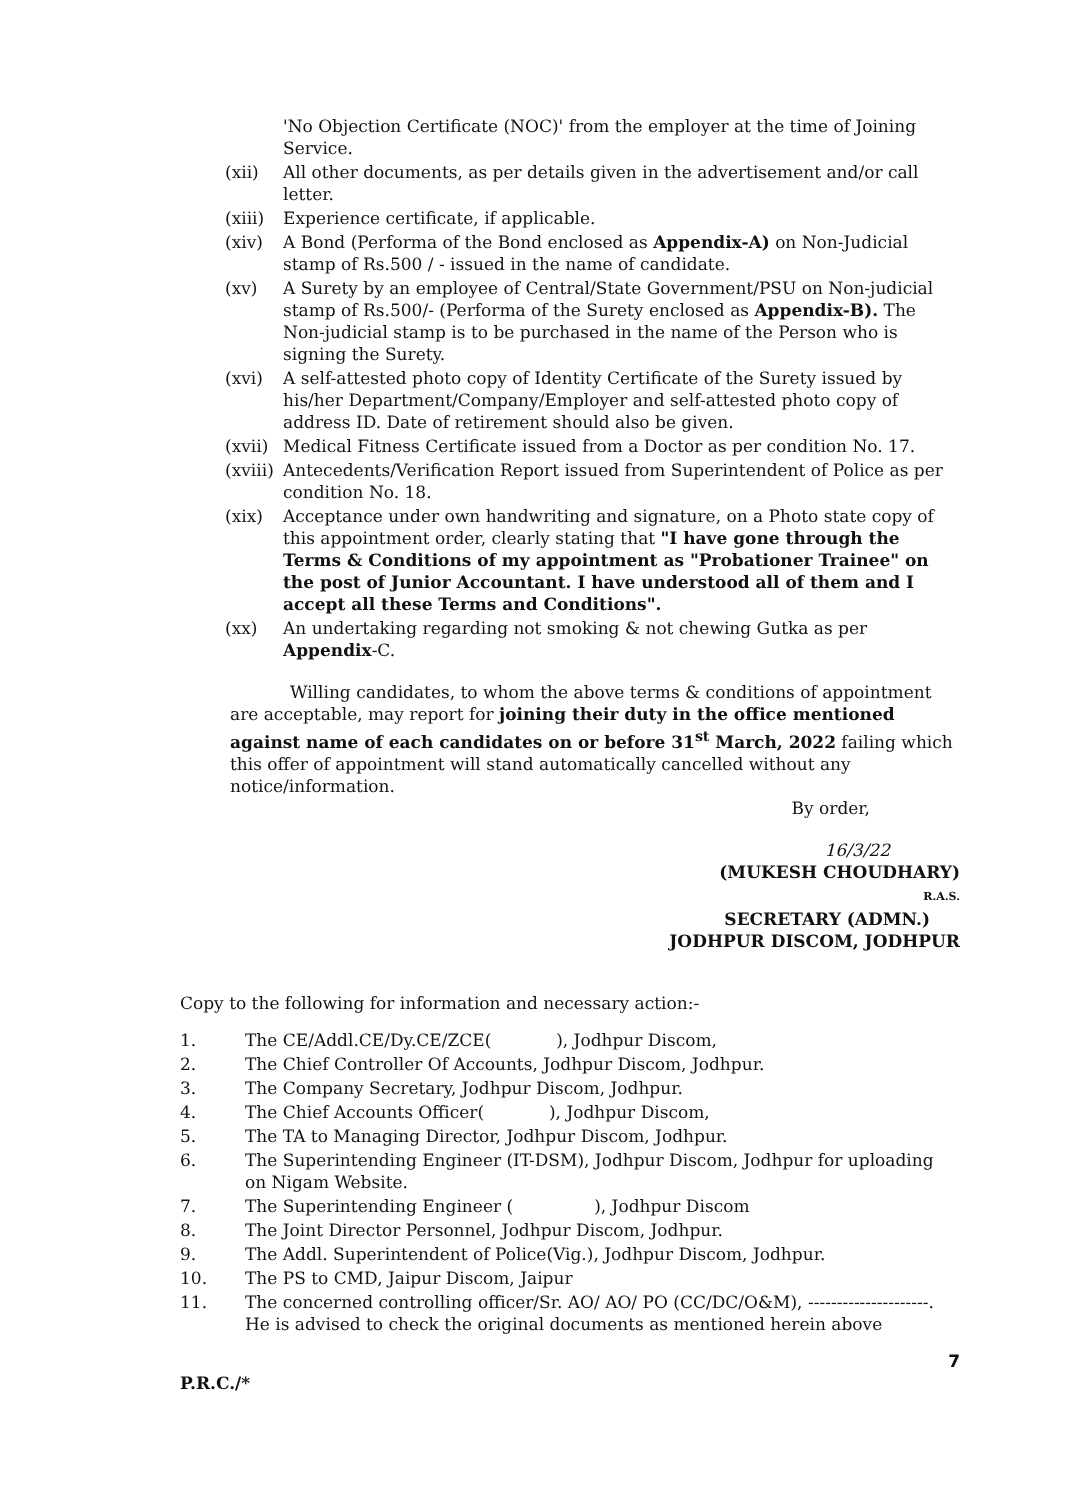'No Objection Certificate (NOC)' from the employer at the time of Joining Service.
(xii) All other documents, as per details given in the advertisement and/or call letter.
(xiii)
Experience certificate, if applicable.
(xiv) A Bond (Performa of the Bond enclosed as Appendix-A) on Non-Judicial stamp of Rs.500 / - issued in the name of candidate.
(xv) A Surety by an employee of Central/State Government/PSU on Non-judicial stamp of Rs.500/- (Performa of the Surety enclosed as Appendix-B). The Non-judicial stamp is to be purchased in the name of the Person who is signing the Surety.
(xvi) A self-attested photo copy of Identity Certificate of the Surety issued by his/her Department/Company/Employer and self-attested photo copy of address ID. Date of retirement should also be given.
(xvii)
Medical Fitness Certificate issued from a Doctor as per condition No. 17.
(xviii)
Antecedents/Verification Report issued from Superintendent of Police as per condition No. 18.
(xix) Acceptance under own handwriting and signature, on a Photo state copy of this appointment order, clearly stating that "I have gone through the Terms & Conditions of my appointment as "Probationer Trainee" on the post of Junior Accountant. I have understood all of them and I accept all these Terms and Conditions".
(xx) An undertaking regarding not smoking & not chewing Gutka as per Appendix-C.
Willing candidates, to whom the above terms & conditions of appointment are acceptable, may report for joining their duty in the office mentioned against name of each candidates on or before 31<sup>st</sup> March, 2022 failing which this offer of appointment will stand automatically cancelled without any notice/information.
By order,
16/3/22
(MUKESH CHOUDHARY)
R.A.S.
SECRETARY (ADMN.)
JODHPUR DISCOM, JODHPUR
Copy to the following for information and necessary action:-
1. The CE/Addl.CE/Dy.CE/ZCE( ), Jodhpur Discom,
2. The Chief Controller Of Accounts, Jodhpur Discom, Jodhpur.
3. The Company Secretary, Jodhpur Discom, Jodhpur.
4. The Chief Accounts Officer( ), Jodhpur Discom,
5. The TA to Managing Director, Jodhpur Discom, Jodhpur.
6. The Superintending Engineer (IT-DSM), Jodhpur Discom, Jodhpur for uploading on Nigam Website.
7. The Superintending Engineer ( ), Jodhpur Discom
8. The Joint Director Personnel, Jodhpur Discom, Jodhpur.
9. The Addl. Superintendent of Police(Vig.), Jodhpur Discom, Jodhpur.
10. The PS to CMD, Jaipur Discom, Jaipur
11. The concerned controlling officer/Sr. AO/ AO/ PO (CC/DC/O&M), ---------------------. He is advised to check the original documents as mentioned herein above
7
P.R.C./*